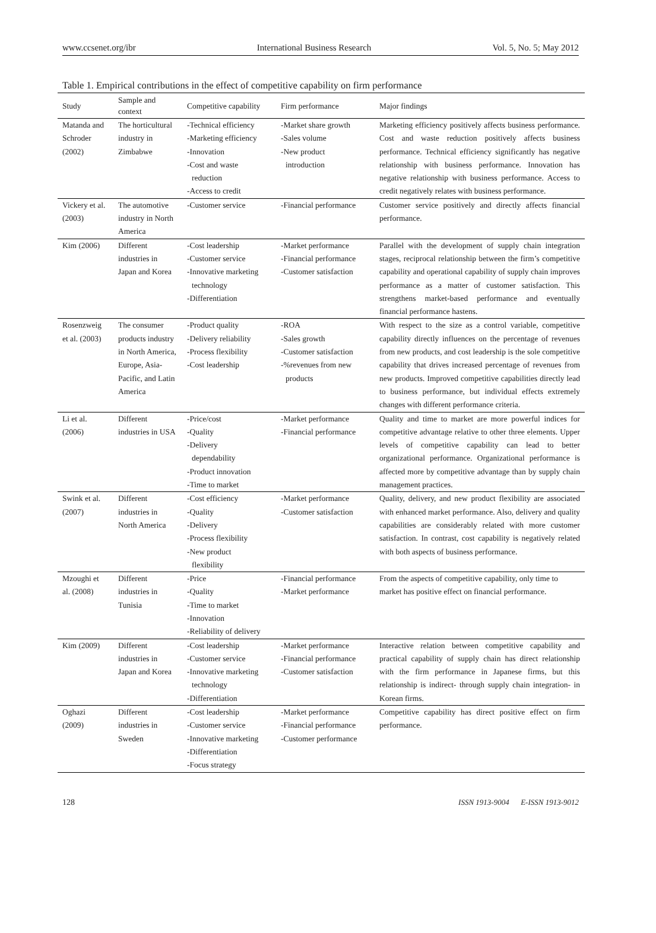www.ccsenet.org/ibr International Business Research Vol. 5, No. 5; May 2012
Table 1. Empirical contributions in the effect of competitive capability on firm performance
| Study | Sample and context | Competitive capability | Firm performance | Major findings |
| --- | --- | --- | --- | --- |
| Matanda and Schroder (2002) | The horticultural industry in Zimbabwe | -Technical efficiency -Marketing efficiency -Innovation -Cost and waste reduction -Access to credit | -Market share growth -Sales volume -New product introduction | Marketing efficiency positively affects business performance. Cost and waste reduction positively affects business performance. Technical efficiency significantly has negative relationship with business performance. Innovation has negative relationship with business performance. Access to credit negatively relates with business performance. |
| Vickery et al. (2003) | The automotive industry in North America | -Customer service | -Financial performance | Customer service positively and directly affects financial performance. |
| Kim (2006) | Different industries in Japan and Korea | -Cost leadership -Customer service -Innovative marketing technology -Differentiation | -Market performance -Financial performance -Customer satisfaction | Parallel with the development of supply chain integration stages, reciprocal relationship between the firm’s competitive capability and operational capability of supply chain improves performance as a matter of customer satisfaction. This strengthens market-based performance and eventually financial performance hastens. |
| Rosenzweig et al. (2003) | The consumer products industry in North America, Europe, Asia-Pacific, and Latin America | -Product quality -Delivery reliability -Process flexibility -Cost leadership | -ROA -Sales growth -Customer satisfaction -%revenues from new products | With respect to the size as a control variable, competitive capability directly influences on the percentage of revenues from new products, and cost leadership is the sole competitive capability that drives increased percentage of revenues from new products. Improved competitive capabilities directly lead to business performance, but individual effects extremely changes with different performance criteria. |
| Li et al. (2006) | Different industries in USA | -Price/cost -Quality -Delivery dependability -Product innovation -Time to market | -Market performance -Financial performance | Quality and time to market are more powerful indices for competitive advantage relative to other three elements. Upper levels of competitive capability can lead to better organizational performance. Organizational performance is affected more by competitive advantage than by supply chain management practices. |
| Swink et al. (2007) | Different industries in North America | -Cost efficiency -Quality -Delivery -Process flexibility -New product flexibility | -Market performance -Customer satisfaction | Quality, delivery, and new product flexibility are associated with enhanced market performance. Also, delivery and quality capabilities are considerably related with more customer satisfaction. In contrast, cost capability is negatively related with both aspects of business performance. |
| Mzoughi et al. (2008) | Different industries in Tunisia | -Price -Quality -Time to market -Innovation -Reliability of delivery | -Financial performance -Market performance | From the aspects of competitive capability, only time to market has positive effect on financial performance. |
| Kim (2009) | Different industries in Japan and Korea | -Cost leadership -Customer service -Innovative marketing technology -Differentiation | -Market performance -Financial performance -Customer satisfaction | Interactive relation between competitive capability and practical capability of supply chain has direct relationship with the firm performance in Japanese firms, but this relationship is indirect- through supply chain integration- in Korean firms. |
| Oghazi (2009) | Different industries in Sweden | -Cost leadership -Customer service -Innovative marketing -Differentiation -Focus strategy | -Market performance -Financial performance -Customer performance | Competitive capability has direct positive effect on firm performance. |
128 ISSN 1913-9004 E-ISSN 1913-9012